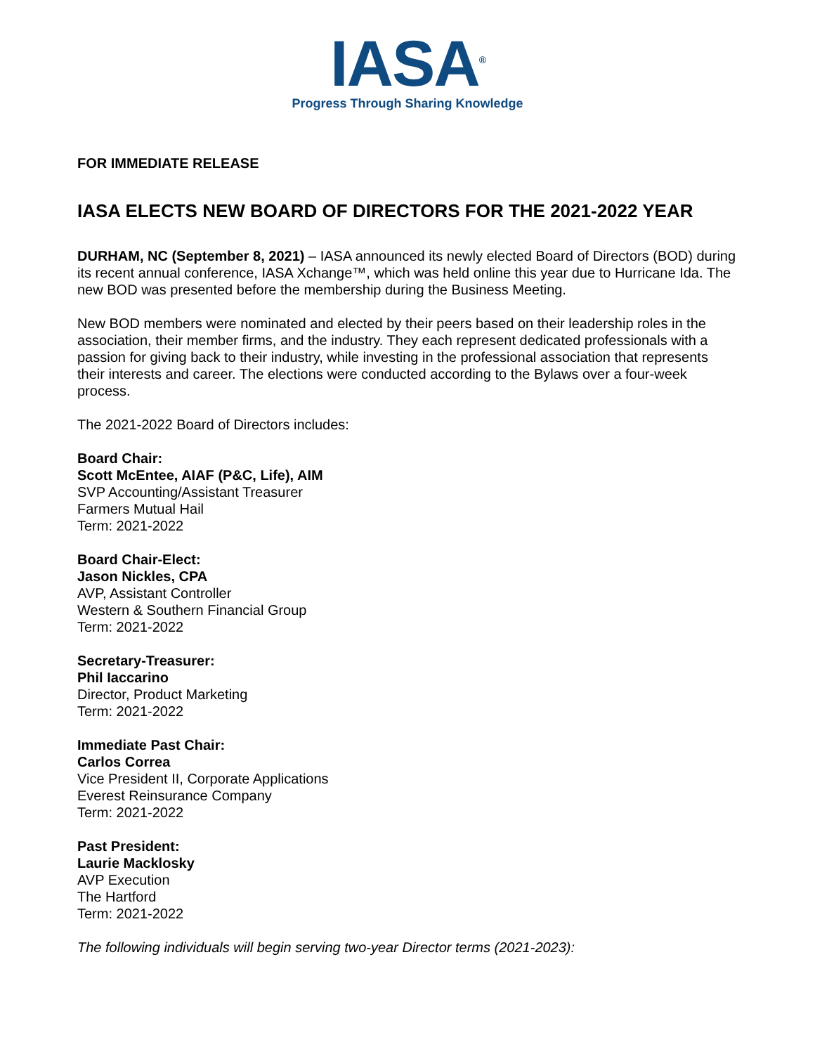IASA<sup>®</sup>
Progress Through Sharing Knowledge
FOR IMMEDIATE RELEASE
IASA ELECTS NEW BOARD OF DIRECTORS FOR THE 2021-2022 YEAR
DURHAM, NC (September 8, 2021) – IASA announced its newly elected Board of Directors (BOD) during its recent annual conference, IASA Xchange™, which was held online this year due to Hurricane Ida. The new BOD was presented before the membership during the Business Meeting.
New BOD members were nominated and elected by their peers based on their leadership roles in the association, their member firms, and the industry. They each represent dedicated professionals with a passion for giving back to their industry, while investing in the professional association that represents their interests and career. The elections were conducted according to the Bylaws over a four-week process.
The 2021-2022 Board of Directors includes:
Board Chair:
Scott McEntee, AIAF (P&C, Life), AIM
SVP Accounting/Assistant Treasurer
Farmers Mutual Hail
Term: 2021-2022
Board Chair-Elect:
Jason Nickles, CPA
AVP, Assistant Controller
Western & Southern Financial Group
Term: 2021-2022
Secretary-Treasurer:
Phil Iaccarino
Director, Product Marketing
Term: 2021-2022
Immediate Past Chair:
Carlos Correa
Vice President II, Corporate Applications
Everest Reinsurance Company
Term: 2021-2022
Past President:
Laurie Macklosky
AVP Execution
The Hartford
Term: 2021-2022
The following individuals will begin serving two-year Director terms (2021-2023):